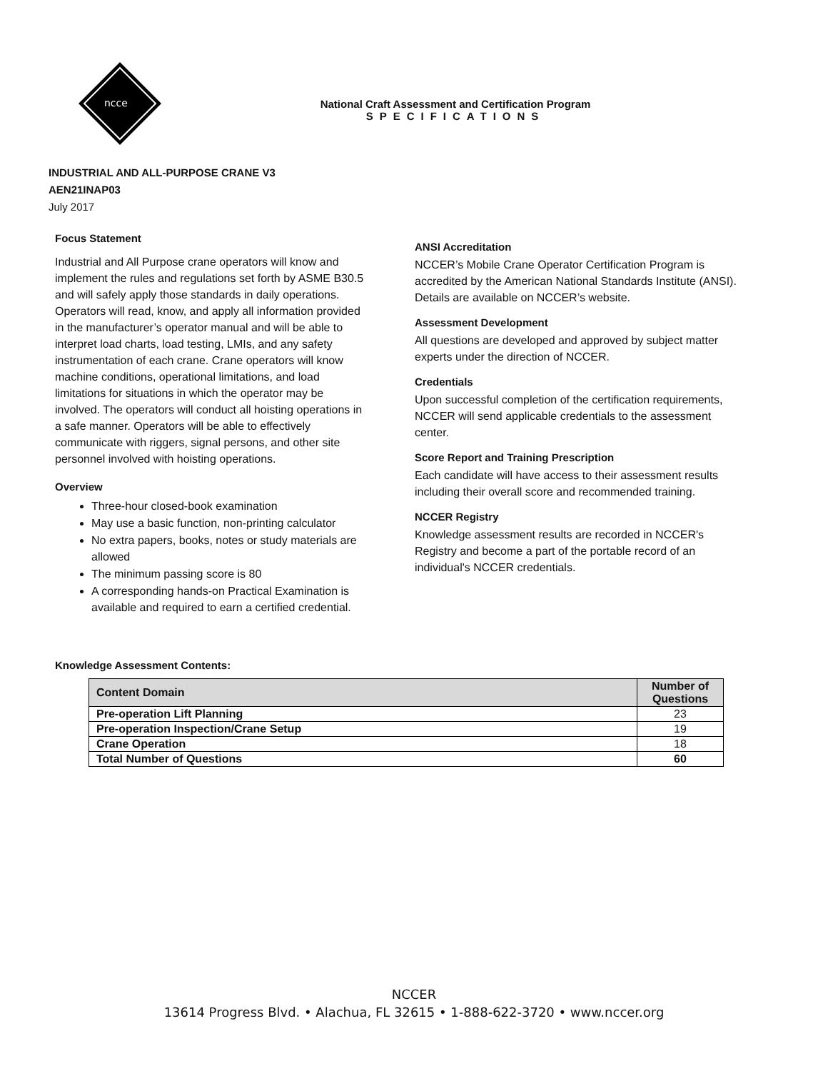ncce
National Craft Assessment and Certification Program
SPECIFICATIONS
INDUSTRIAL AND ALL-PURPOSE CRANE V3
AEN21INAP03
July 2017
Focus Statement
Industrial and All Purpose crane operators will know and implement the rules and regulations set forth by ASME B30.5 and will safely apply those standards in daily operations. Operators will read, know, and apply all information provided in the manufacturer’s operator manual and will be able to interpret load charts, load testing, LMIs, and any safety instrumentation of each crane. Crane operators will know machine conditions, operational limitations, and load limitations for situations in which the operator may be involved. The operators will conduct all hoisting operations in a safe manner. Operators will be able to effectively communicate with riggers, signal persons, and other site personnel involved with hoisting operations.
Overview
Three-hour closed-book examination
May use a basic function, non-printing calculator
No extra papers, books, notes or study materials are allowed
The minimum passing score is 80
A corresponding hands-on Practical Examination is available and required to earn a certified credential.
ANSI Accreditation
NCCER’s Mobile Crane Operator Certification Program is accredited by the American National Standards Institute (ANSI). Details are available on NCCER’s website.
Assessment Development
All questions are developed and approved by subject matter experts under the direction of NCCER.
Credentials
Upon successful completion of the certification requirements, NCCER will send applicable credentials to the assessment center.
Score Report and Training Prescription
Each candidate will have access to their assessment results including their overall score and recommended training.
NCCER Registry
Knowledge assessment results are recorded in NCCER's Registry and become a part of the portable record of an individual's NCCER credentials.
Knowledge Assessment Contents:
| Content Domain | Number of Questions |
| --- | --- |
| Pre-operation Lift Planning | 23 |
| Pre-operation Inspection/Crane Setup | 19 |
| Crane Operation | 18 |
| Total Number of Questions | 60 |
NCCER
13614 Progress Blvd. • Alachua, FL 32615 • 1-888-622-3720 • www.nccer.org